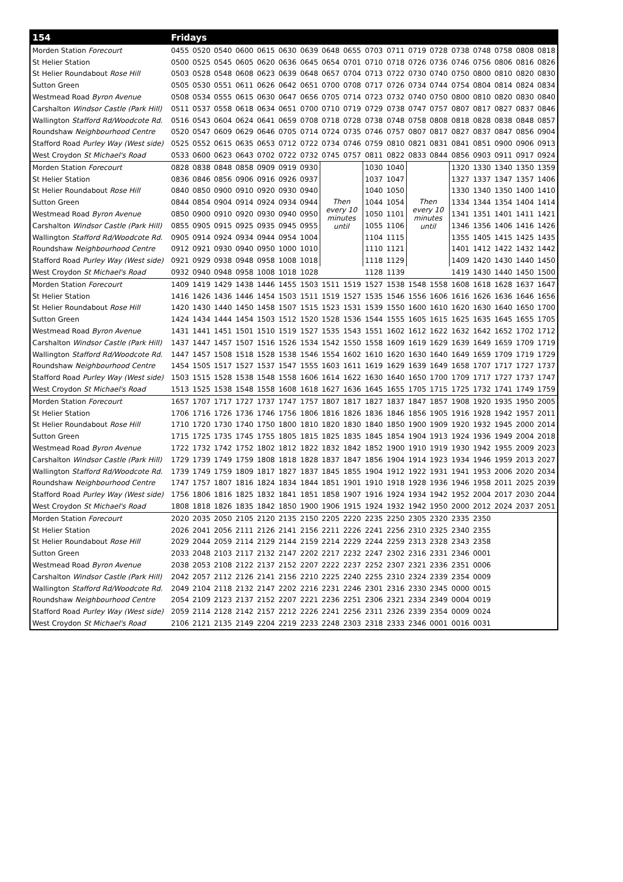| 154 | Fridays | | | | | | | | | | | | | | | | | |
| --- | --- | --- | --- | --- | --- | --- | --- | --- | --- | --- | --- | --- | --- | --- | --- | --- | --- | --- |
| Morden Station Forecourt | 0455 | 0520 | 0540 | 0600 | 0615 | 0630 | 0639 | 0648 | 0655 | 0703 | 0711 | 0719 | 0728 | 0738 | 0748 | 0758 | 0808 | 0818 |
| St Helier Station | 0500 | 0525 | 0545 | 0605 | 0620 | 0636 | 0645 | 0654 | 0701 | 0710 | 0718 | 0726 | 0736 | 0746 | 0756 | 0806 | 0816 | 0826 |
| St Helier Roundabout Rose Hill | 0503 | 0528 | 0548 | 0608 | 0623 | 0639 | 0648 | 0657 | 0704 | 0713 | 0722 | 0730 | 0740 | 0750 | 0800 | 0810 | 0820 | 0830 |
| Sutton Green | 0505 | 0530 | 0551 | 0611 | 0626 | 0642 | 0651 | 0700 | 0708 | 0717 | 0726 | 0734 | 0744 | 0754 | 0804 | 0814 | 0824 | 0834 |
| Westmead Road Byron Avenue | 0508 | 0534 | 0555 | 0615 | 0630 | 0647 | 0656 | 0705 | 0714 | 0723 | 0732 | 0740 | 0750 | 0800 | 0810 | 0820 | 0830 | 0840 |
| Carshalton Windsor Castle (Park Hill) | 0511 | 0537 | 0558 | 0618 | 0634 | 0651 | 0700 | 0710 | 0719 | 0729 | 0738 | 0747 | 0757 | 0807 | 0817 | 0827 | 0837 | 0846 |
| Wallington Stafford Rd/Woodcote Rd. | 0516 | 0543 | 0604 | 0624 | 0641 | 0659 | 0708 | 0718 | 0728 | 0738 | 0748 | 0758 | 0808 | 0818 | 0828 | 0838 | 0848 | 0857 |
| Roundshaw Neighbourhood Centre | 0520 | 0547 | 0609 | 0629 | 0646 | 0705 | 0714 | 0724 | 0735 | 0746 | 0757 | 0807 | 0817 | 0827 | 0837 | 0847 | 0856 | 0904 |
| Stafford Road Purley Way (West side) | 0525 | 0552 | 0615 | 0635 | 0653 | 0712 | 0722 | 0734 | 0746 | 0759 | 0810 | 0821 | 0831 | 0841 | 0851 | 0900 | 0906 | 0913 |
| West Croydon St Michael's Road | 0533 | 0600 | 0623 | 0643 | 0702 | 0722 | 0732 | 0745 | 0757 | 0811 | 0822 | 0833 | 0844 | 0856 | 0903 | 0911 | 0917 | 0924 |
| Morden Station Forecourt | 0828 | 0838 | 0848 | 0858 | 0909 | 0919 | 0930 | Then every 10 minutes until | | 1030 | 1040 | Then every 10 minutes until | | 1320 | 1330 | 1340 | 1350 | 1359 |
| St Helier Station | 0836 | 0846 | 0856 | 0906 | 0916 | 0926 | 0937 | | | 1037 | 1047 | | | 1327 | 1337 | 1347 | 1357 | 1406 |
| St Helier Roundabout Rose Hill | 0840 | 0850 | 0900 | 0910 | 0920 | 0930 | 0940 | | | 1040 | 1050 | | | 1330 | 1340 | 1350 | 1400 | 1410 |
| Sutton Green | 0844 | 0854 | 0904 | 0914 | 0924 | 0934 | 0944 | | | 1044 | 1054 | | | 1334 | 1344 | 1354 | 1404 | 1414 |
| Westmead Road Byron Avenue | 0850 | 0900 | 0910 | 0920 | 0930 | 0940 | 0950 | | | 1050 | 1101 | | | 1341 | 1351 | 1401 | 1411 | 1421 |
| Carshalton Windsor Castle (Park Hill) | 0855 | 0905 | 0915 | 0925 | 0935 | 0945 | 0955 | | | 1055 | 1106 | | | 1346 | 1356 | 1406 | 1416 | 1426 |
| Wallington Stafford Rd/Woodcote Rd. | 0905 | 0914 | 0924 | 0934 | 0944 | 0954 | 1004 | | | 1104 | 1115 | | | 1355 | 1405 | 1415 | 1425 | 1435 |
| Roundshaw Neighbourhood Centre | 0912 | 0921 | 0930 | 0940 | 0950 | 1000 | 1010 | | | 1110 | 1121 | | | 1401 | 1412 | 1422 | 1432 | 1442 |
| Stafford Road Purley Way (West side) | 0921 | 0929 | 0938 | 0948 | 0958 | 1008 | 1018 | | | 1118 | 1129 | | | 1409 | 1420 | 1430 | 1440 | 1450 |
| West Croydon St Michael's Road | 0932 | 0940 | 0948 | 0958 | 1008 | 1018 | 1028 | | | 1128 | 1139 | | | 1419 | 1430 | 1440 | 1450 | 1500 |
| Morden Station Forecourt | 1409 | 1419 | 1429 | 1438 | 1446 | 1455 | 1503 | 1511 | 1519 | 1527 | 1538 | 1548 | 1558 | 1608 | 1618 | 1628 | 1637 | 1647 |
| St Helier Station | 1416 | 1426 | 1436 | 1446 | 1454 | 1503 | 1511 | 1519 | 1527 | 1535 | 1546 | 1556 | 1606 | 1616 | 1626 | 1636 | 1646 | 1656 |
| St Helier Roundabout Rose Hill | 1420 | 1430 | 1440 | 1450 | 1458 | 1507 | 1515 | 1523 | 1531 | 1539 | 1550 | 1600 | 1610 | 1620 | 1630 | 1640 | 1650 | 1700 |
| Sutton Green | 1424 | 1434 | 1444 | 1454 | 1503 | 1512 | 1520 | 1528 | 1536 | 1544 | 1555 | 1605 | 1615 | 1625 | 1635 | 1645 | 1655 | 1705 |
| Westmead Road Byron Avenue | 1431 | 1441 | 1451 | 1501 | 1510 | 1519 | 1527 | 1535 | 1543 | 1551 | 1602 | 1612 | 1622 | 1632 | 1642 | 1652 | 1702 | 1712 |
| Carshalton Windsor Castle (Park Hill) | 1437 | 1447 | 1457 | 1507 | 1516 | 1526 | 1534 | 1542 | 1550 | 1558 | 1609 | 1619 | 1629 | 1639 | 1649 | 1659 | 1709 | 1719 |
| Wallington Stafford Rd/Woodcote Rd. | 1447 | 1457 | 1508 | 1518 | 1528 | 1538 | 1546 | 1554 | 1602 | 1610 | 1620 | 1630 | 1640 | 1649 | 1659 | 1709 | 1719 | 1729 |
| Roundshaw Neighbourhood Centre | 1454 | 1505 | 1517 | 1527 | 1537 | 1547 | 1555 | 1603 | 1611 | 1619 | 1629 | 1639 | 1649 | 1658 | 1707 | 1717 | 1727 | 1737 |
| Stafford Road Purley Way (West side) | 1503 | 1515 | 1528 | 1538 | 1548 | 1558 | 1606 | 1614 | 1622 | 1630 | 1640 | 1650 | 1700 | 1709 | 1717 | 1727 | 1737 | 1747 |
| West Croydon St Michael's Road | 1513 | 1525 | 1538 | 1548 | 1558 | 1608 | 1618 | 1627 | 1636 | 1645 | 1655 | 1705 | 1715 | 1725 | 1732 | 1741 | 1749 | 1759 |
| Morden Station Forecourt | 1657 | 1707 | 1717 | 1727 | 1737 | 1747 | 1757 | 1807 | 1817 | 1827 | 1837 | 1847 | 1857 | 1908 | 1920 | 1935 | 1950 | 2005 |
| St Helier Station | 1706 | 1716 | 1726 | 1736 | 1746 | 1756 | 1806 | 1816 | 1826 | 1836 | 1846 | 1856 | 1905 | 1916 | 1928 | 1942 | 1957 | 2011 |
| St Helier Roundabout Rose Hill | 1710 | 1720 | 1730 | 1740 | 1750 | 1800 | 1810 | 1820 | 1830 | 1840 | 1850 | 1900 | 1909 | 1920 | 1932 | 1945 | 2000 | 2014 |
| Sutton Green | 1715 | 1725 | 1735 | 1745 | 1755 | 1805 | 1815 | 1825 | 1835 | 1845 | 1854 | 1904 | 1913 | 1924 | 1936 | 1949 | 2004 | 2018 |
| Westmead Road Byron Avenue | 1722 | 1732 | 1742 | 1752 | 1802 | 1812 | 1822 | 1832 | 1842 | 1852 | 1900 | 1910 | 1919 | 1930 | 1942 | 1955 | 2009 | 2023 |
| Carshalton Windsor Castle (Park Hill) | 1729 | 1739 | 1749 | 1759 | 1808 | 1818 | 1828 | 1837 | 1847 | 1856 | 1904 | 1914 | 1923 | 1934 | 1946 | 1959 | 2013 | 2027 |
| Wallington Stafford Rd/Woodcote Rd. | 1739 | 1749 | 1759 | 1809 | 1817 | 1827 | 1837 | 1845 | 1855 | 1904 | 1912 | 1922 | 1931 | 1941 | 1953 | 2006 | 2020 | 2034 |
| Roundshaw Neighbourhood Centre | 1747 | 1757 | 1807 | 1816 | 1824 | 1834 | 1844 | 1851 | 1901 | 1910 | 1918 | 1928 | 1936 | 1946 | 1958 | 2011 | 2025 | 2039 |
| Stafford Road Purley Way (West side) | 1756 | 1806 | 1816 | 1825 | 1832 | 1841 | 1851 | 1858 | 1907 | 1916 | 1924 | 1934 | 1942 | 1952 | 2004 | 2017 | 2030 | 2044 |
| West Croydon St Michael's Road | 1808 | 1818 | 1826 | 1835 | 1842 | 1850 | 1900 | 1906 | 1915 | 1924 | 1932 | 1942 | 1950 | 2000 | 2012 | 2024 | 2037 | 2051 |
| Morden Station Forecourt | 2020 | 2035 | 2050 | 2105 | 2120 | 2135 | 2150 | 2205 | 2220 | 2235 | 2250 | 2305 | 2320 | 2335 | 2350 | | | |
| St Helier Station | 2026 | 2041 | 2056 | 2111 | 2126 | 2141 | 2156 | 2211 | 2226 | 2241 | 2256 | 2310 | 2325 | 2340 | 2355 | | | |
| St Helier Roundabout Rose Hill | 2029 | 2044 | 2059 | 2114 | 2129 | 2144 | 2159 | 2214 | 2229 | 2244 | 2259 | 2313 | 2328 | 2343 | 2358 | | | |
| Sutton Green | 2033 | 2048 | 2103 | 2117 | 2132 | 2147 | 2202 | 2217 | 2232 | 2247 | 2302 | 2316 | 2331 | 2346 | 0001 | | | |
| Westmead Road Byron Avenue | 2038 | 2053 | 2108 | 2122 | 2137 | 2152 | 2207 | 2222 | 2237 | 2252 | 2307 | 2321 | 2336 | 2351 | 0006 | | | |
| Carshalton Windsor Castle (Park Hill) | 2042 | 2057 | 2112 | 2126 | 2141 | 2156 | 2210 | 2225 | 2240 | 2255 | 2310 | 2324 | 2339 | 2354 | 0009 | | | |
| Wallington Stafford Rd/Woodcote Rd. | 2049 | 2104 | 2118 | 2132 | 2147 | 2202 | 2216 | 2231 | 2246 | 2301 | 2316 | 2330 | 2345 | 0000 | 0015 | | | |
| Roundshaw Neighbourhood Centre | 2054 | 2109 | 2123 | 2137 | 2152 | 2207 | 2221 | 2236 | 2251 | 2306 | 2321 | 2334 | 2349 | 0004 | 0019 | | | |
| Stafford Road Purley Way (West side) | 2059 | 2114 | 2128 | 2142 | 2157 | 2212 | 2226 | 2241 | 2256 | 2311 | 2326 | 2339 | 2354 | 0009 | 0024 | | | |
| West Croydon St Michael's Road | 2106 | 2121 | 2135 | 2149 | 2204 | 2219 | 2233 | 2248 | 2303 | 2318 | 2333 | 2346 | 0001 | 0016 | 0031 | | | |